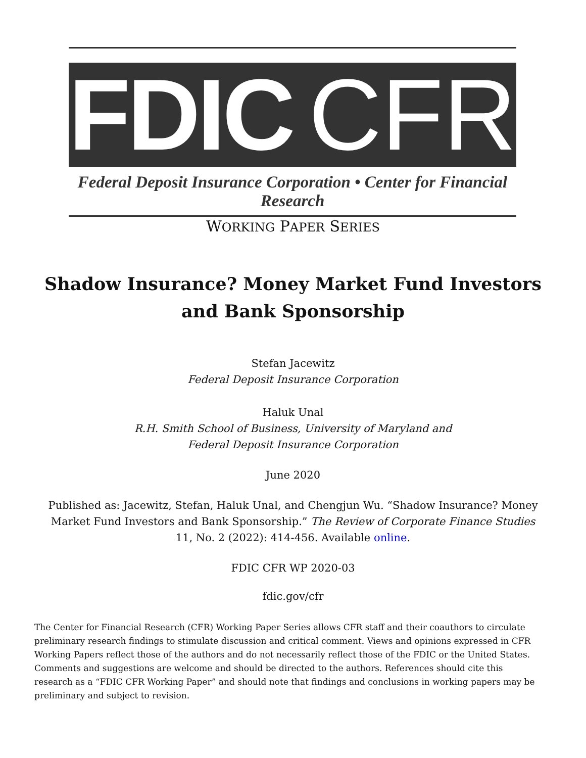FDIC
CFR
Federal Deposit Insurance Corporation • Center for Financial Research
WORKING PAPER SERIES
Shadow Insurance? Money Market Fund Investors
and Bank Sponsorship
Stefan Jacewitz
Federal Deposit Insurance Corporation
Haluk Unal
R.H. Smith School of Business, University of Maryland and
Federal Deposit Insurance Corporation
June 2020
Published as: Jacewitz, Stefan, Haluk Unal, and Chengjun Wu. “Shadow Insurance? Money Market Fund Investors and Bank Sponsorship.” The Review of Corporate Finance Studies 11, No. 2 (2022): 414-456. Available online.
FDIC CFR WP 2020-03
fdic.gov/cfr
The Center for Financial Research (CFR) Working Paper Series allows CFR staff and their coauthors to circulate preliminary research findings to stimulate discussion and critical comment. Views and opinions expressed in CFR Working Papers reflect those of the authors and do not necessarily reflect those of the FDIC or the United States. Comments and suggestions are welcome and should be directed to the authors. References should cite this research as a “FDIC CFR Working Paper” and should note that findings and conclusions in working papers may be preliminary and subject to revision.